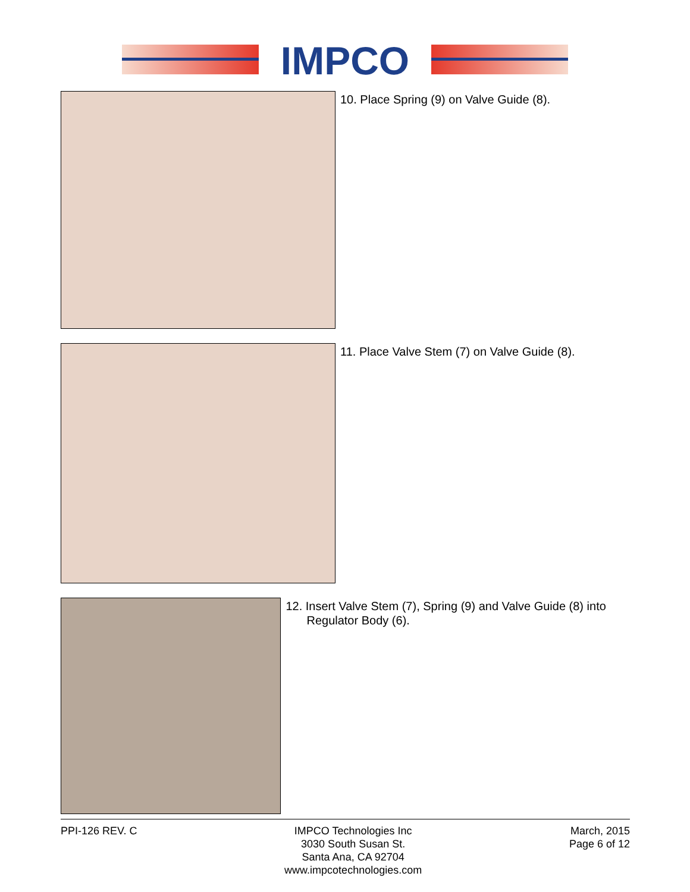IMPCO
10. Place Spring (9) on Valve Guide (8).
11. Place Valve Stem (7) on Valve Guide (8).
12. Insert Valve Stem (7), Spring (9) and Valve Guide (8) into Regulator Body (6).
PPI-126 REV. C IMPCO Technologies Inc
3030 South Susan St.
Santa Ana, CA 92704
www.impcotechnologies.com
March, 2015
Page 6 of 12